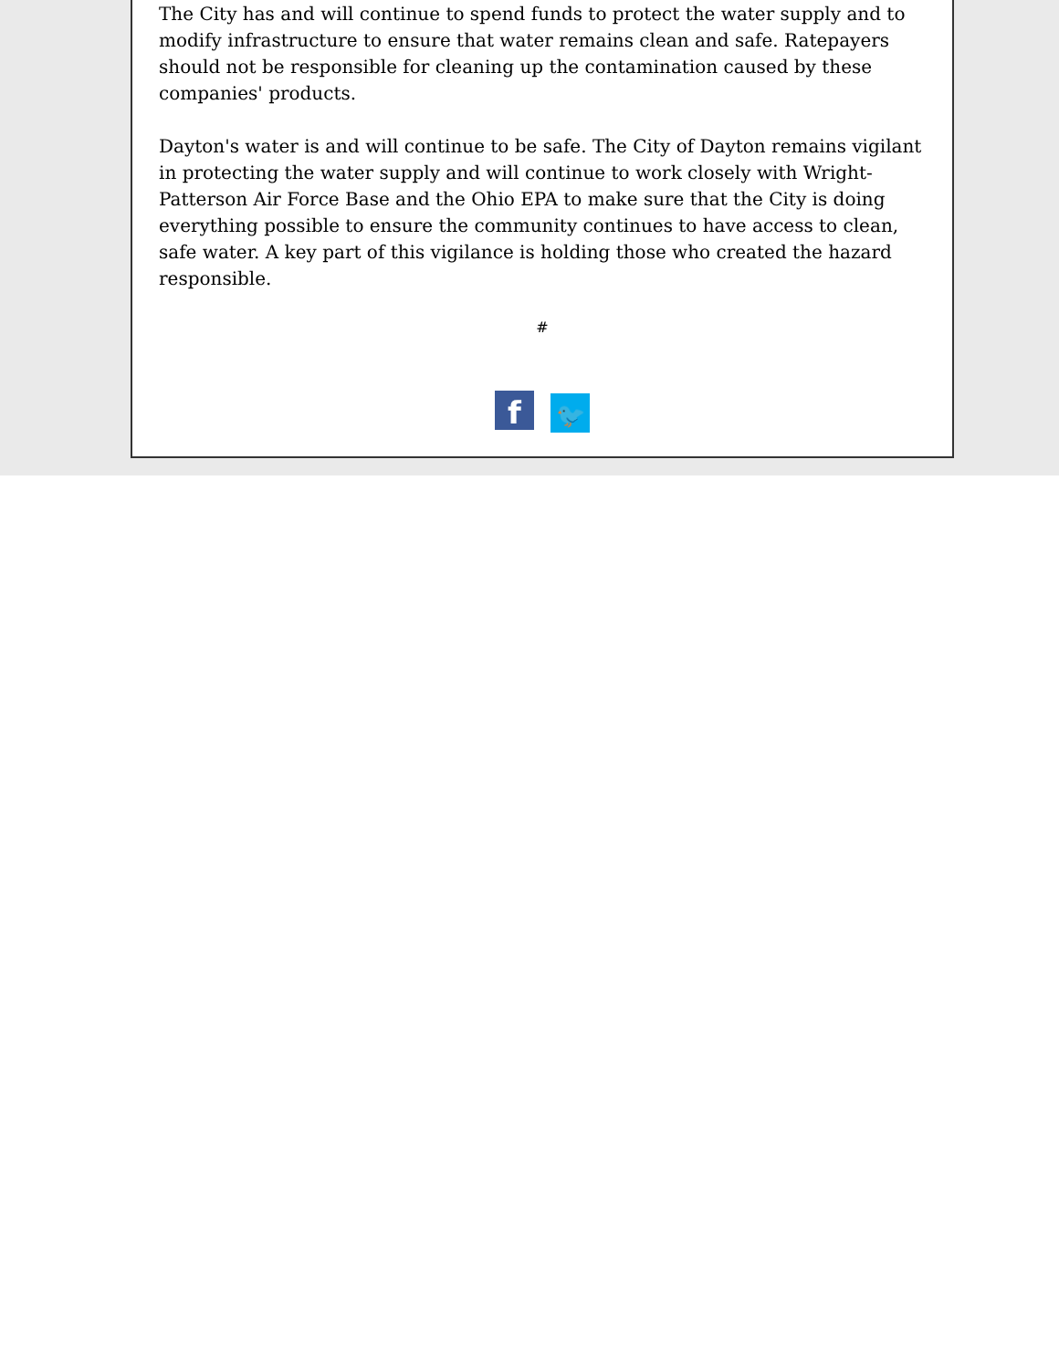The City has and will continue to spend funds to protect the water supply and to modify infrastructure to ensure that water remains clean and safe. Ratepayers should not be responsible for cleaning up the contamination caused by these companies' products.
Dayton's water is and will continue to be safe. The City of Dayton remains vigilant in protecting the water supply and will continue to work closely with Wright-Patterson Air Force Base and the Ohio EPA to make sure that the City is doing everything possible to ensure the community continues to have access to clean, safe water. A key part of this vigilance is holding those who created the hazard responsible.
#
f 🐦